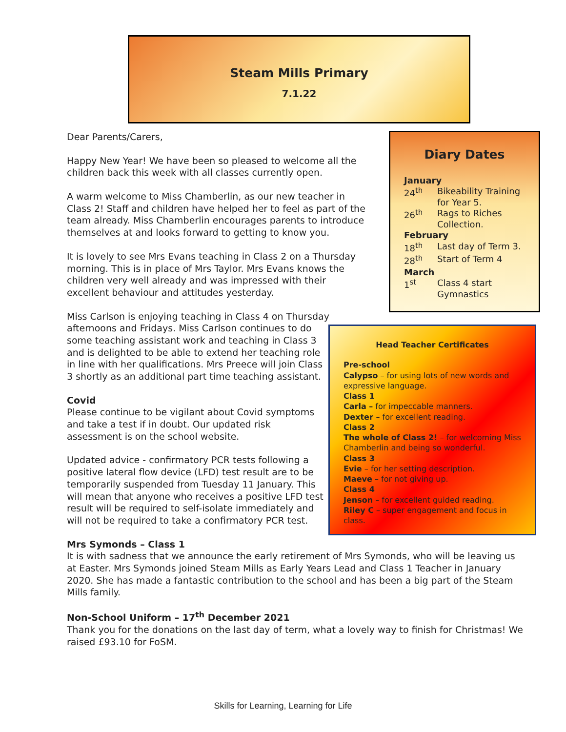Steam Mills Primary
7.1.22
Diary Dates
| January | |
| 24<sup>th</sup> | Bikeability Training for Year 5. |
| 26<sup>th</sup> | Rags to Riches Collection. |
| February | |
| 18<sup>th</sup> | Last day of Term 3. |
| 28<sup>th</sup> | Start of Term 4 |
| March | |
| 1<sup>st</sup> | Class 4 start Gymnastics |
Dear Parents/Carers,
Happy New Year! We have been so pleased to welcome all the children back this week with all classes currently open.
A warm welcome to Miss Chamberlin, as our new teacher in Class 2! Staff and children have helped her to feel as part of the team already. Miss Chamberlin encourages parents to introduce themselves at and looks forward to getting to know you.
It is lovely to see Mrs Evans teaching in Class 2 on a Thursday morning. This is in place of Mrs Taylor. Mrs Evans knows the children very well already and was impressed with their excellent behaviour and attitudes yesterday.
Head Teacher Certificates
Pre-school
Calypso – for using lots of new words and expressive language.
Class 1
Carla – for impeccable manners.
Dexter – for excellent reading.
Class 2
The whole of Class 2! – for welcoming Miss Chamberlin and being so wonderful.
Class 3
Evie – for her setting description.
Maeve – for not giving up.
Class 4
Jenson – for excellent guided reading.
Riley C – super engagement and focus in class.
Miss Carlson is enjoying teaching in Class 4 on Thursday afternoons and Fridays. Miss Carlson continues to do some teaching assistant work and teaching in Class 3 and is delighted to be able to extend her teaching role in line with her qualifications. Mrs Preece will join Class 3 shortly as an additional part time teaching assistant.
Covid
Please continue to be vigilant about Covid symptoms and take a test if in doubt. Our updated risk assessment is on the school website.
Updated advice - confirmatory PCR tests following a positive lateral flow device (LFD) test result are to be temporarily suspended from Tuesday 11 January. This will mean that anyone who receives a positive LFD test result will be required to self-isolate immediately and will not be required to take a confirmatory PCR test.
Mrs Symonds – Class 1
It is with sadness that we announce the early retirement of Mrs Symonds, who will be leaving us at Easter. Mrs Symonds joined Steam Mills as Early Years Lead and Class 1 Teacher in January 2020. She has made a fantastic contribution to the school and has been a big part of the Steam Mills family.
Non-School Uniform – 17<sup>th</sup> December 2021
Thank you for the donations on the last day of term, what a lovely way to finish for Christmas! We raised £93.10 for FoSM.
Skills for Learning, Learning for Life